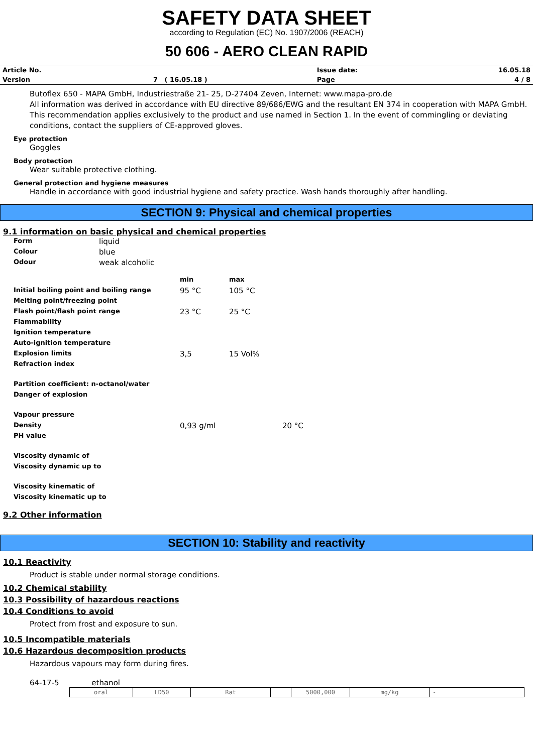SAFETY DATA SHEET
according to Regulation (EC) No. 1907/2006 (REACH)
50 606 - AERO CLEAN RAPID
| Article No. | | Issue date: | 16.05.18 |
| Version | 7 ( 16.05.18 ) | Page | 4 / 8 |
Butoflex 650 - MAPA GmbH, Industriestraße 21- 25, D-27404 Zeven, Internet: www.mapa-pro.de
All information was derived in accordance with EU directive 89/686/EWG and the resultant EN 374 in cooperation with MAPA GmbH. This recommendation applies exclusively to the product and use named in Section 1. In the event of commingling or deviating conditions, contact the suppliers of CE-approved gloves.
Eye protection
Goggles
Body protection
Wear suitable protective clothing.
General protection and hygiene measures
Handle in accordance with good industrial hygiene and safety practice. Wash hands thoroughly after handling.
SECTION 9: Physical and chemical properties
9.1 information on basic physical and chemical properties
| Form | liquid |
| Colour | blue |
| Odour | weak alcoholic |
| | min | max | |
| Initial boiling point and boiling range | 95 °C | 105 °C | |
| Melting point/freezing point | | | |
| Flash point/flash point range | 23 °C | 25 °C | |
| Flammability | | | |
| Ignition temperature | | | |
| Auto-ignition temperature | | | |
| Explosion limits | 3,5 | 15 Vol% | |
| Refraction index | | | |
| Partition coefficient: n-octanol/water | | | |
| Danger of explosion | | | |
| Vapour pressure | | | |
| Density | 0,93 g/ml | | 20 °C |
| PH value | | | |
| Viscosity dynamic of | | | |
| Viscosity dynamic up to | | | |
| Viscosity kinematic of | | | |
| Viscosity kinematic up to | | | |
9.2 Other information
SECTION 10: Stability and reactivity
10.1 Reactivity
Product is stable under normal storage conditions.
10.2 Chemical stability
10.3 Possibility of hazardous reactions
10.4 Conditions to avoid
Protect from frost and exposure to sun.
10.5 Incompatible materials
10.6 Hazardous decomposition products
Hazardous vapours may form during fires.
64-17-5 ethanol
| oral | LD50 | Rat | | 5000,000 | mg/kg | - |